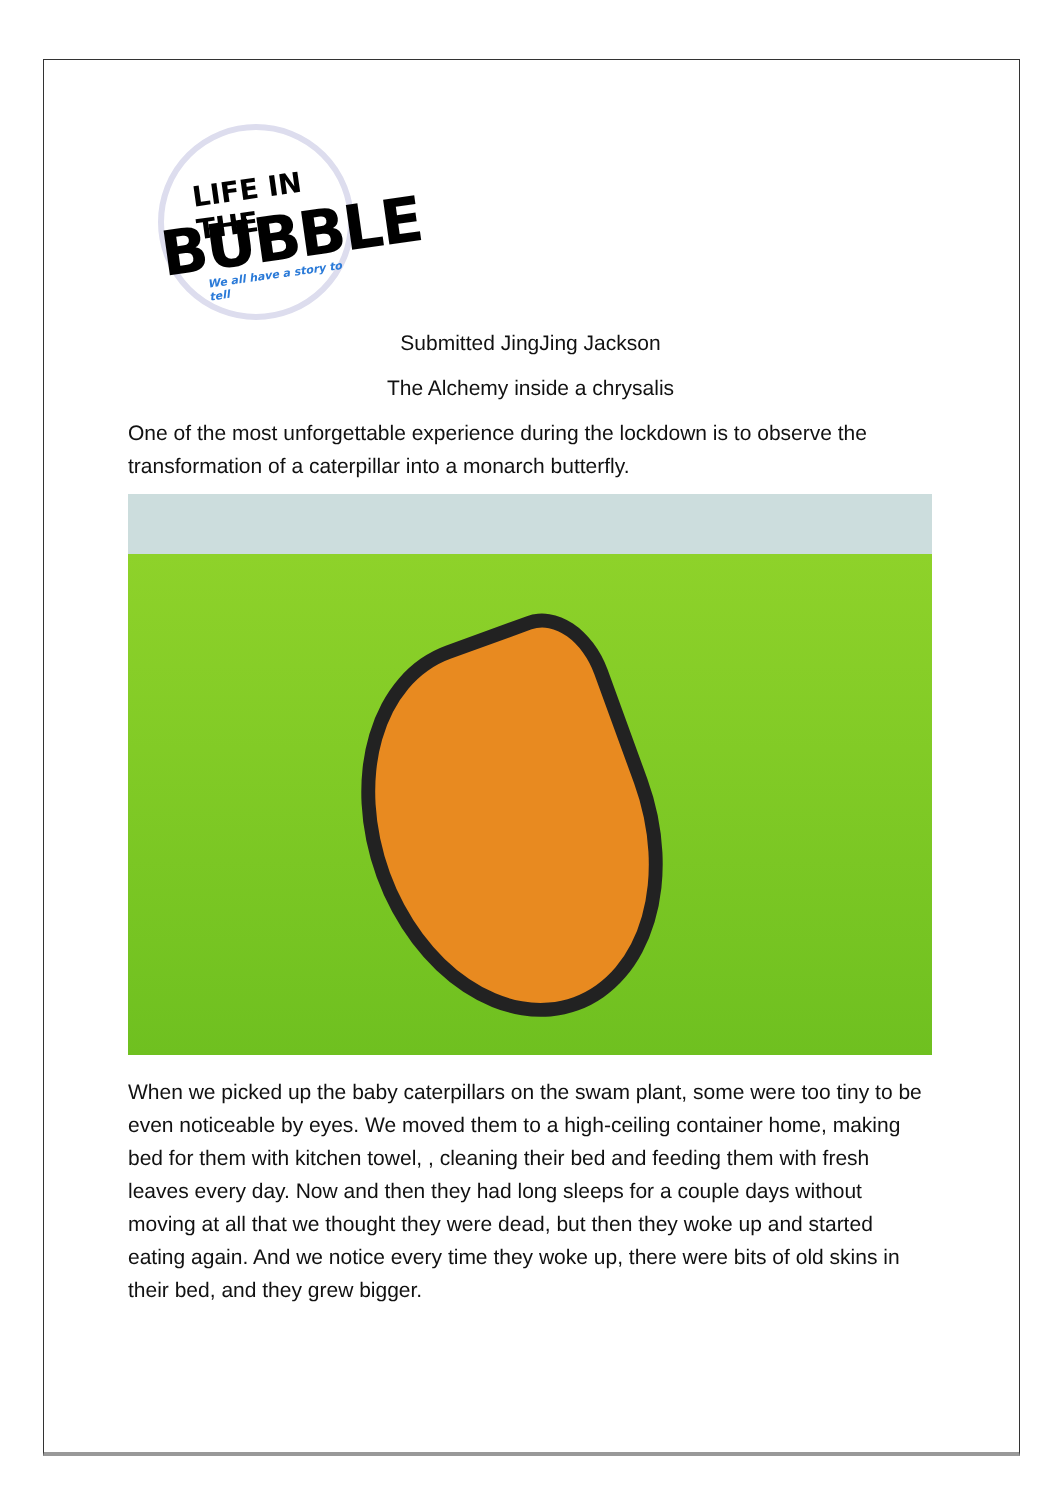LIFE IN THE
BUBBLE
We all have a story to tell
Submitted JingJing Jackson
The Alchemy inside a chrysalis
One of the most unforgettable experience during the lockdown is to observe the transformation of a caterpillar into a monarch butterfly.
When we picked up the baby caterpillars on the swam plant, some were too tiny to be even noticeable by eyes. We moved them to a high-ceiling container home, making bed for them with kitchen towel, , cleaning their bed and feeding them with fresh leaves every day. Now and then they had long sleeps for a couple days without moving at all that we thought they were dead, but then they woke up and started eating again. And we notice every time they woke up, there were bits of old skins in their bed, and they grew bigger.